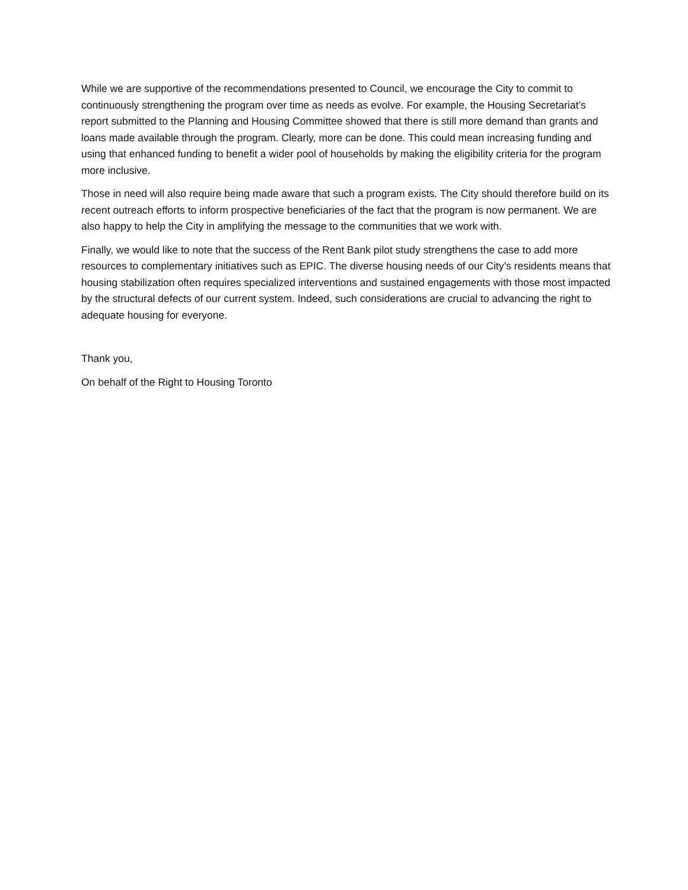While we are supportive of the recommendations presented to Council, we encourage the City to commit to continuously strengthening the program over time as needs as evolve. For example, the Housing Secretariat’s report submitted to the Planning and Housing Committee showed that there is still more demand than grants and loans made available through the program. Clearly, more can be done. This could mean increasing funding and using that enhanced funding to benefit a wider pool of households by making the eligibility criteria for the program more inclusive.
Those in need will also require being made aware that such a program exists. The City should therefore build on its recent outreach efforts to inform prospective beneficiaries of the fact that the program is now permanent. We are also happy to help the City in amplifying the message to the communities that we work with.
Finally, we would like to note that the success of the Rent Bank pilot study strengthens the case to add more resources to complementary initiatives such as EPIC. The diverse housing needs of our City’s residents means that housing stabilization often requires specialized interventions and sustained engagements with those most impacted by the structural defects of our current system. Indeed, such considerations are crucial to advancing the right to adequate housing for everyone.
Thank you,
On behalf of the Right to Housing Toronto